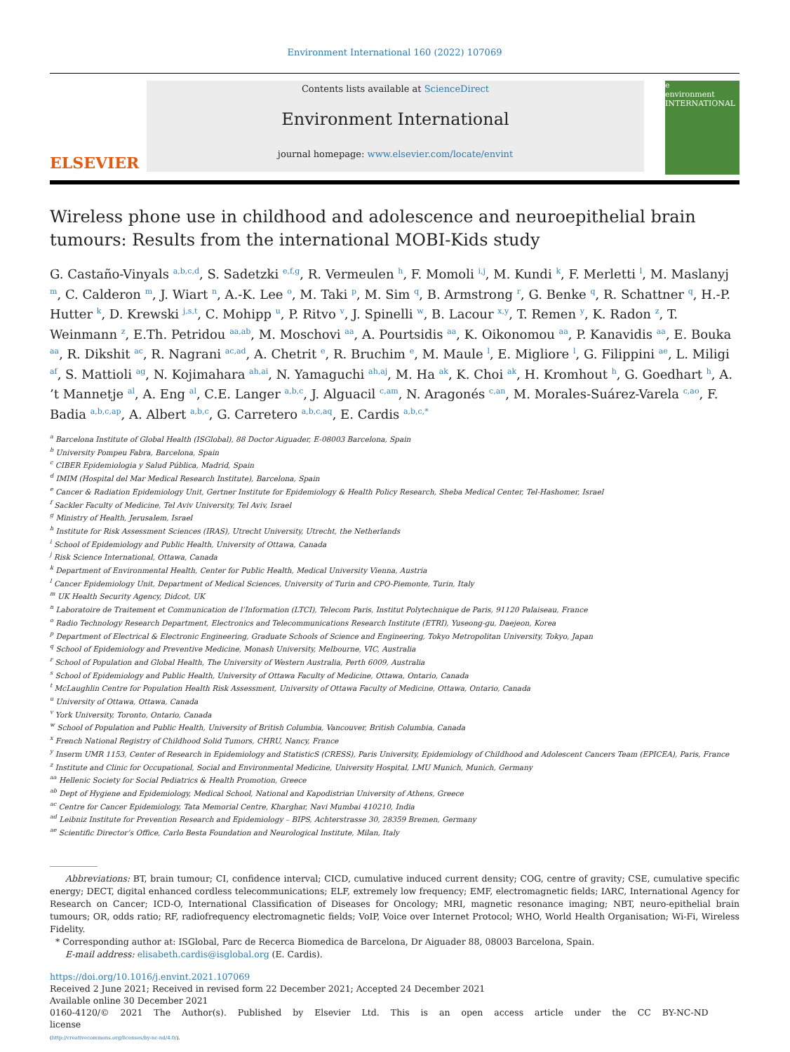Environment International 160 (2022) 107069
ELSEVIER
Contents lists available at ScienceDirect
Environment International
journal homepage: www.elsevier.com/locate/envint
e
environment INTERNATIONAL
Wireless phone use in childhood and adolescence and neuroepithelial brain tumours: Results from the international MOBI-Kids study
G. Castaño-Vinyals <sup>a,b,c,d</sup>, S. Sadetzki <sup>e,f,g</sup>, R. Vermeulen <sup>h</sup>, F. Momoli <sup>i,j</sup>, M. Kundi <sup>k</sup>, F. Merletti <sup>l</sup>, M. Maslanyj <sup>m</sup>, C. Calderon <sup>m</sup>, J. Wiart <sup>n</sup>, A.-K. Lee <sup>o</sup>, M. Taki <sup>p</sup>, M. Sim <sup>q</sup>, B. Armstrong <sup>r</sup>, G. Benke <sup>q</sup>, R. Schattner <sup>q</sup>, H.-P. Hutter <sup>k</sup>, D. Krewski <sup>j,s,t</sup>, C. Mohipp <sup>u</sup>, P. Ritvo <sup>v</sup>, J. Spinelli <sup>w</sup>, B. Lacour <sup>x,y</sup>, T. Remen <sup>y</sup>, K. Radon <sup>z</sup>, T. Weinmann <sup>z</sup>, E.Th. Petridou <sup>aa,ab</sup>, M. Moschovi <sup>aa</sup>, A. Pourtsidis <sup>aa</sup>, K. Oikonomou <sup>aa</sup>, P. Kanavidis <sup>aa</sup>, E. Bouka <sup>aa</sup>, R. Dikshit <sup>ac</sup>, R. Nagrani <sup>ac,ad</sup>, A. Chetrit <sup>e</sup>, R. Bruchim <sup>e</sup>, M. Maule <sup>l</sup>, E. Migliore <sup>l</sup>, G. Filippini <sup>ae</sup>, L. Miligi <sup>af</sup>, S. Mattioli <sup>ag</sup>, N. Kojimahara <sup>ah,ai</sup>, N. Yamaguchi <sup>ah,aj</sup>, M. Ha <sup>ak</sup>, K. Choi <sup>ak</sup>, H. Kromhout <sup>h</sup>, G. Goedhart <sup>h</sup>, A. ’t Mannetje <sup>al</sup>, A. Eng <sup>al</sup>, C.E. Langer <sup>a,b,c</sup>, J. Alguacil <sup>c,am</sup>, N. Aragonés <sup>c,an</sup>, M. Morales-Suárez-Varela <sup>c,ao</sup>, F. Badia <sup>a,b,c,ap</sup>, A. Albert <sup>a,b,c</sup>, G. Carretero <sup>a,b,c,aq</sup>, E. Cardis <sup>a,b,c,*</sup>
<sup>a</sup> Barcelona Institute of Global Health (ISGlobal), 88 Doctor Aiguader, E-08003 Barcelona, Spain
<sup>b</sup> University Pompeu Fabra, Barcelona, Spain
<sup>c</sup> CIBER Epidemiologia y Salud Pública, Madrid, Spain
<sup>d</sup> IMIM (Hospital del Mar Medical Research Institute), Barcelona, Spain
<sup>e</sup> Cancer & Radiation Epidemiology Unit, Gertner Institute for Epidemiology & Health Policy Research, Sheba Medical Center, Tel-Hashomer, Israel
<sup>f</sup> Sackler Faculty of Medicine, Tel Aviv University, Tel Aviv, Israel
<sup>g</sup> Ministry of Health, Jerusalem, Israel
<sup>h</sup> Institute for Risk Assessment Sciences (IRAS), Utrecht University, Utrecht, the Netherlands
<sup>i</sup> School of Epidemiology and Public Health, University of Ottawa, Canada
<sup>j</sup> Risk Science International, Ottawa, Canada
<sup>k</sup> Department of Environmental Health, Center for Public Health, Medical University Vienna, Austria
<sup>l</sup> Cancer Epidemiology Unit, Department of Medical Sciences, University of Turin and CPO-Piemonte, Turin, Italy
<sup>m</sup> UK Health Security Agency, Didcot, UK
<sup>n</sup> Laboratoire de Traitement et Communication de l’Information (LTCI), Telecom Paris, Institut Polytechnique de Paris, 91120 Palaiseau, France
<sup>o</sup> Radio Technology Research Department, Electronics and Telecommunications Research Institute (ETRI), Yuseong-gu, Daejeon, Korea
<sup>p</sup> Department of Electrical & Electronic Engineering, Graduate Schools of Science and Engineering, Tokyo Metropolitan University, Tokyo, Japan
<sup>q</sup> School of Epidemiology and Preventive Medicine, Monash University, Melbourne, VIC, Australia
<sup>r</sup> School of Population and Global Health, The University of Western Australia, Perth 6009, Australia
<sup>s</sup> School of Epidemiology and Public Health, University of Ottawa Faculty of Medicine, Ottawa, Ontario, Canada
<sup>t</sup> McLaughlin Centre for Population Health Risk Assessment, University of Ottawa Faculty of Medicine, Ottawa, Ontario, Canada
<sup>u</sup> University of Ottawa, Ottawa, Canada
<sup>v</sup> York University, Toronto, Ontario, Canada
<sup>w</sup> School of Population and Public Health, University of British Columbia, Vancouver, British Columbia, Canada
<sup>x</sup> French National Registry of Childhood Solid Tumors, CHRU, Nancy, France
<sup>y</sup> Inserm UMR 1153, Center of Research in Epidemiology and StatisticS (CRESS), Paris University, Epidemiology of Childhood and Adolescent Cancers Team (EPICEA), Paris, France
<sup>z</sup> Institute and Clinic for Occupational, Social and Environmental Medicine, University Hospital, LMU Munich, Munich, Germany
<sup>aa</sup> Hellenic Society for Social Pediatrics & Health Promotion, Greece
<sup>ab</sup> Dept of Hygiene and Epidemiology, Medical School, National and Kapodistrian University of Athens, Greece
<sup>ac</sup> Centre for Cancer Epidemiology, Tata Memorial Centre, Kharghar, Navi Mumbai 410210, India
<sup>ad</sup> Leibniz Institute for Prevention Research and Epidemiology – BIPS, Achterstrasse 30, 28359 Bremen, Germany
<sup>ae</sup> Scientific Director’s Office, Carlo Besta Foundation and Neurological Institute, Milan, Italy
Abbreviations: BT, brain tumour; CI, confidence interval; CICD, cumulative induced current density; COG, centre of gravity; CSE, cumulative specific energy; DECT, digital enhanced cordless telecommunications; ELF, extremely low frequency; EMF, electromagnetic fields; IARC, International Agency for Research on Cancer; ICD-O, International Classification of Diseases for Oncology; MRI, magnetic resonance imaging; NBT, neuro-epithelial brain tumours; OR, odds ratio; RF, radiofrequency electromagnetic fields; VoIP, Voice over Internet Protocol; WHO, World Health Organisation; Wi-Fi, Wireless Fidelity.
* Corresponding author at: ISGlobal, Parc de Recerca Biomedica de Barcelona, Dr Aiguader 88, 08003 Barcelona, Spain.
E-mail address: elisabeth.cardis@isglobal.org (E. Cardis).
https://doi.org/10.1016/j.envint.2021.107069
Received 2 June 2021; Received in revised form 22 December 2021; Accepted 24 December 2021
Available online 30 December 2021
0160-4120/© 2021 The Author(s). Published by Elsevier Ltd. This is an open access article under the CC BY-NC-ND license
(http://creativecommons.org/licenses/by-nc-nd/4.0/).